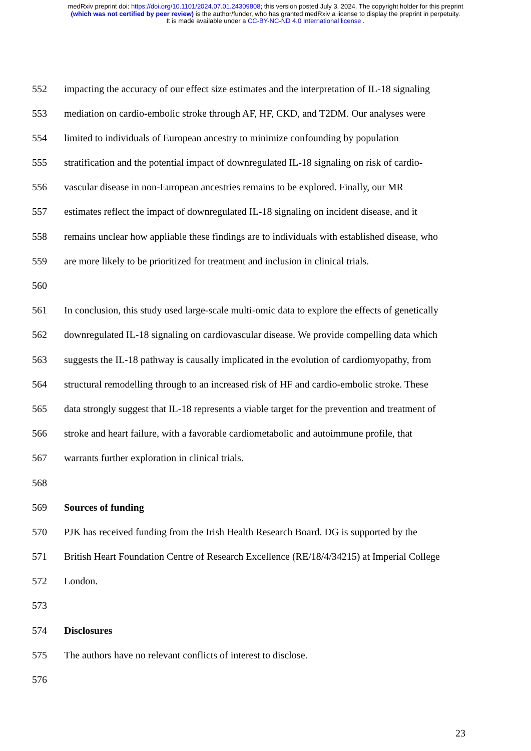medRxiv preprint doi: https://doi.org/10.1101/2024.07.01.24309808; this version posted July 3, 2024. The copyright holder for this preprint
(which was not certified by peer review) is the author/funder, who has granted medRxiv a license to display the preprint in perpetuity.
It is made available under a CC-BY-NC-ND 4.0 International license .
552 impacting the accuracy of our effect size estimates and the interpretation of IL-18 signaling
553 mediation on cardio-embolic stroke through AF, HF, CKD, and T2DM. Our analyses were
554 limited to individuals of European ancestry to minimize confounding by population
555 stratification and the potential impact of downregulated IL-18 signaling on risk of cardio-
556 vascular disease in non-European ancestries remains to be explored. Finally, our MR
557 estimates reflect the impact of downregulated IL-18 signaling on incident disease, and it
558 remains unclear how appliable these findings are to individuals with established disease, who
559 are more likely to be prioritized for treatment and inclusion in clinical trials.
560
561 In conclusion, this study used large-scale multi-omic data to explore the effects of genetically
562 downregulated IL-18 signaling on cardiovascular disease. We provide compelling data which
563 suggests the IL-18 pathway is causally implicated in the evolution of cardiomyopathy, from
564 structural remodelling through to an increased risk of HF and cardio-embolic stroke. These
565 data strongly suggest that IL-18 represents a viable target for the prevention and treatment of
566 stroke and heart failure, with a favorable cardiometabolic and autoimmune profile, that
567 warrants further exploration in clinical trials.
568
569 Sources of funding
570 PJK has received funding from the Irish Health Research Board. DG is supported by the
571 British Heart Foundation Centre of Research Excellence (RE/18/4/34215) at Imperial College
572 London.
573
574 Disclosures
575 The authors have no relevant conflicts of interest to disclose.
576
23